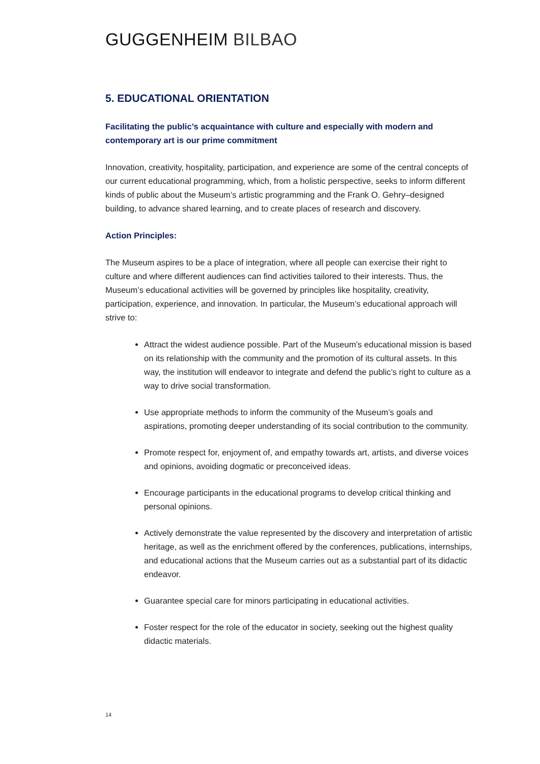GUGGENHEIM BILBAO
5. EDUCATIONAL ORIENTATION
Facilitating the public’s acquaintance with culture and especially with modern and contemporary art is our prime commitment
Innovation, creativity, hospitality, participation, and experience are some of the central concepts of our current educational programming, which, from a holistic perspective, seeks to inform different kinds of public about the Museum’s artistic programming and the Frank O. Gehry–designed building, to advance shared learning, and to create places of research and discovery.
Action Principles:
The Museum aspires to be a place of integration, where all people can exercise their right to culture and where different audiences can find activities tailored to their interests. Thus, the Museum’s educational activities will be governed by principles like hospitality, creativity, participation, experience, and innovation. In particular, the Museum’s educational approach will strive to:
Attract the widest audience possible. Part of the Museum’s educational mission is based on its relationship with the community and the promotion of its cultural assets. In this way, the institution will endeavor to integrate and defend the public’s right to culture as a way to drive social transformation.
Use appropriate methods to inform the community of the Museum’s goals and aspirations, promoting deeper understanding of its social contribution to the community.
Promote respect for, enjoyment of, and empathy towards art, artists, and diverse voices and opinions, avoiding dogmatic or preconceived ideas.
Encourage participants in the educational programs to develop critical thinking and personal opinions.
Actively demonstrate the value represented by the discovery and interpretation of artistic heritage, as well as the enrichment offered by the conferences, publications, internships, and educational actions that the Museum carries out as a substantial part of its didactic endeavor.
Guarantee special care for minors participating in educational activities.
Foster respect for the role of the educator in society, seeking out the highest quality didactic materials.
14